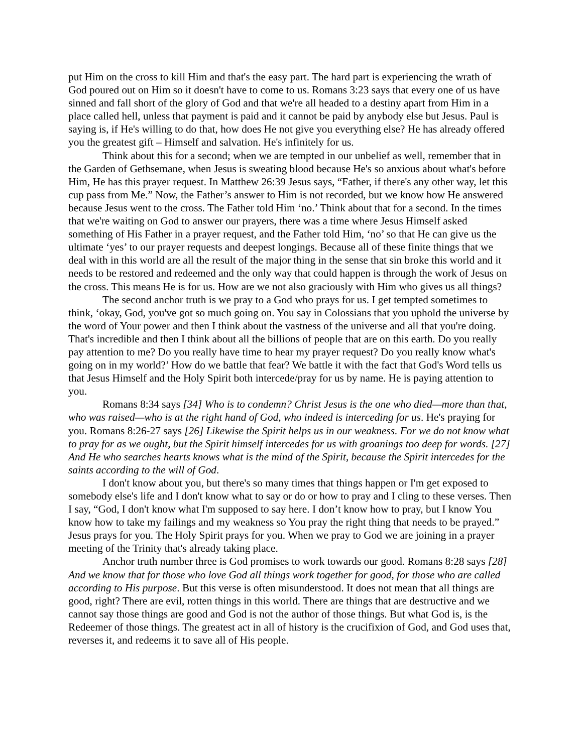put Him on the cross to kill Him and that's the easy part. The hard part is experiencing the wrath of God poured out on Him so it doesn't have to come to us. Romans 3:23 says that every one of us have sinned and fall short of the glory of God and that we're all headed to a destiny apart from Him in a place called hell, unless that payment is paid and it cannot be paid by anybody else but Jesus. Paul is saying is, if He's willing to do that, how does He not give you everything else? He has already offered you the greatest gift – Himself and salvation. He's infinitely for us.
Think about this for a second; when we are tempted in our unbelief as well, remember that in the Garden of Gethsemane, when Jesus is sweating blood because He's so anxious about what's before Him, He has this prayer request. In Matthew 26:39 Jesus says, “Father, if there's any other way, let this cup pass from Me.” Now, the Father’s answer to Him is not recorded, but we know how He answered because Jesus went to the cross. The Father told Him ‘no.’ Think about that for a second. In the times that we're waiting on God to answer our prayers, there was a time where Jesus Himself asked something of His Father in a prayer request, and the Father told Him, ‘no’ so that He can give us the ultimate ‘yes’ to our prayer requests and deepest longings. Because all of these finite things that we deal with in this world are all the result of the major thing in the sense that sin broke this world and it needs to be restored and redeemed and the only way that could happen is through the work of Jesus on the cross. This means He is for us. How are we not also graciously with Him who gives us all things?
The second anchor truth is we pray to a God who prays for us. I get tempted sometimes to think, ‘okay, God, you've got so much going on. You say in Colossians that you uphold the universe by the word of Your power and then I think about the vastness of the universe and all that you're doing. That's incredible and then I think about all the billions of people that are on this earth. Do you really pay attention to me? Do you really have time to hear my prayer request? Do you really know what's going on in my world?’ How do we battle that fear? We battle it with the fact that God's Word tells us that Jesus Himself and the Holy Spirit both intercede/pray for us by name. He is paying attention to you.
Romans 8:34 says [34] Who is to condemn? Christ Jesus is the one who died—more than that, who was raised—who is at the right hand of God, who indeed is interceding for us. He's praying for you. Romans 8:26-27 says [26] Likewise the Spirit helps us in our weakness. For we do not know what to pray for as we ought, but the Spirit himself intercedes for us with groanings too deep for words. [27] And He who searches hearts knows what is the mind of the Spirit, because the Spirit intercedes for the saints according to the will of God.
I don't know about you, but there's so many times that things happen or I'm get exposed to somebody else's life and I don't know what to say or do or how to pray and I cling to these verses. Then I say, “God, I don't know what I'm supposed to say here. I don’t know how to pray, but I know You know how to take my failings and my weakness so You pray the right thing that needs to be prayed.” Jesus prays for you. The Holy Spirit prays for you. When we pray to God we are joining in a prayer meeting of the Trinity that's already taking place.
Anchor truth number three is God promises to work towards our good. Romans 8:28 says [28] And we know that for those who love God all things work together for good, for those who are called according to His purpose. But this verse is often misunderstood. It does not mean that all things are good, right? There are evil, rotten things in this world. There are things that are destructive and we cannot say those things are good and God is not the author of those things. But what God is, is the Redeemer of those things. The greatest act in all of history is the crucifixion of God, and God uses that, reverses it, and redeems it to save all of His people.